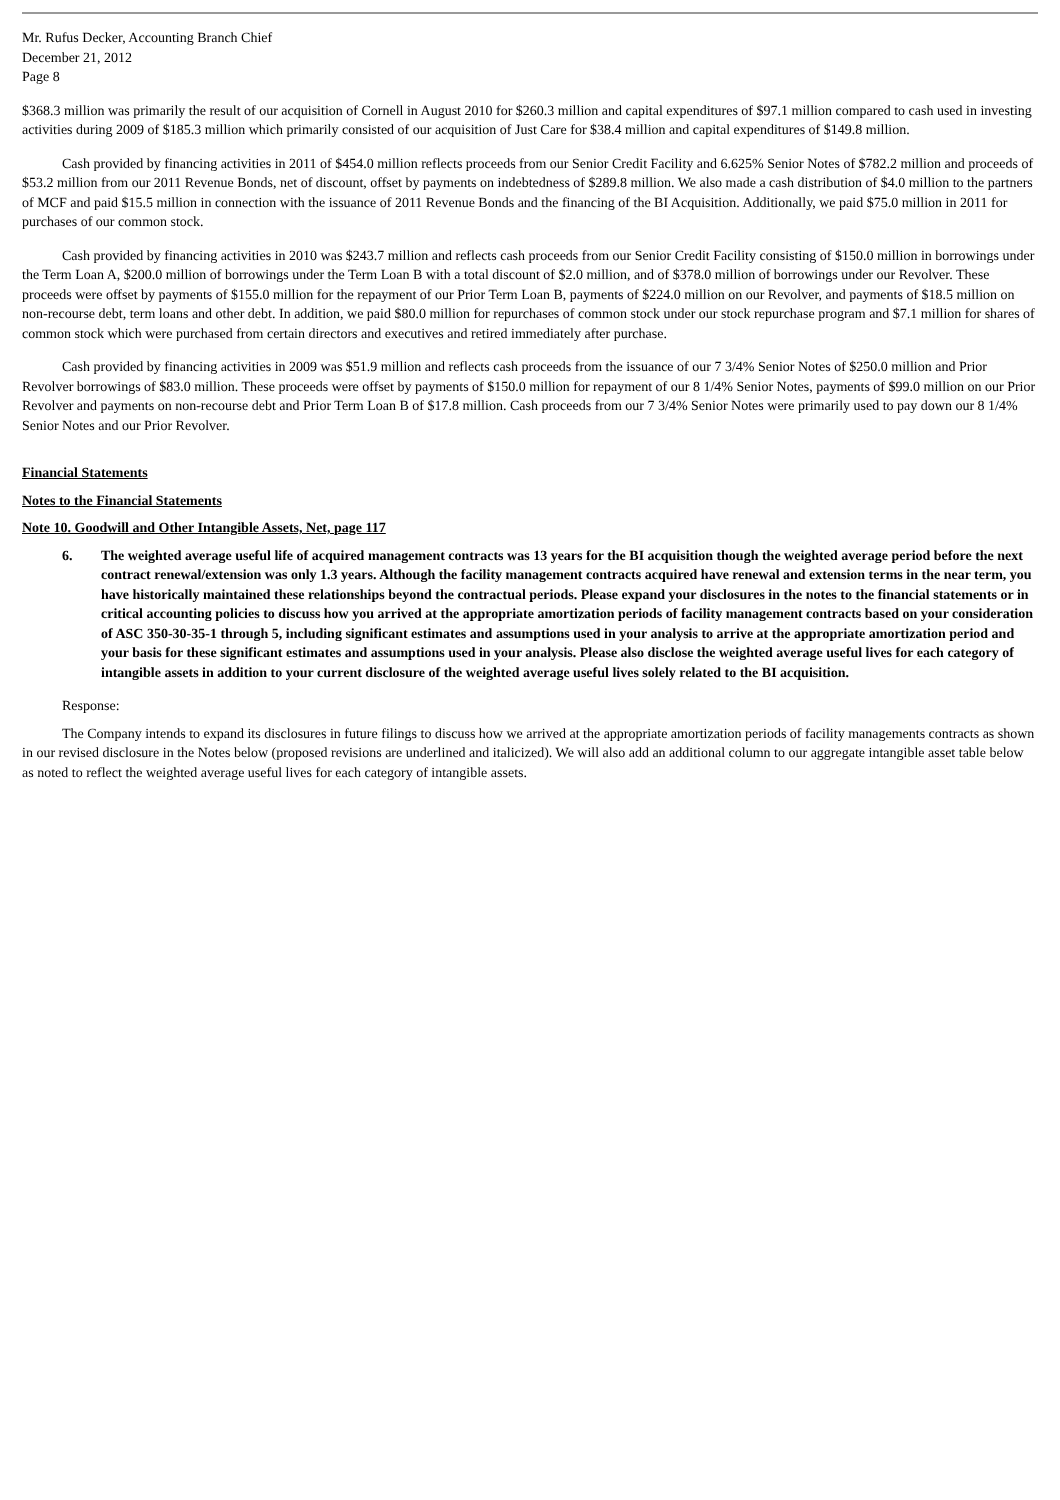Mr. Rufus Decker, Accounting Branch Chief
December 21, 2012
Page 8
$368.3 million was primarily the result of our acquisition of Cornell in August 2010 for $260.3 million and capital expenditures of $97.1 million compared to cash used in investing activities during 2009 of $185.3 million which primarily consisted of our acquisition of Just Care for $38.4 million and capital expenditures of $149.8 million.
Cash provided by financing activities in 2011 of $454.0 million reflects proceeds from our Senior Credit Facility and 6.625% Senior Notes of $782.2 million and proceeds of $53.2 million from our 2011 Revenue Bonds, net of discount, offset by payments on indebtedness of $289.8 million. We also made a cash distribution of $4.0 million to the partners of MCF and paid $15.5 million in connection with the issuance of 2011 Revenue Bonds and the financing of the BI Acquisition. Additionally, we paid $75.0 million in 2011 for purchases of our common stock.
Cash provided by financing activities in 2010 was $243.7 million and reflects cash proceeds from our Senior Credit Facility consisting of $150.0 million in borrowings under the Term Loan A, $200.0 million of borrowings under the Term Loan B with a total discount of $2.0 million, and of $378.0 million of borrowings under our Revolver. These proceeds were offset by payments of $155.0 million for the repayment of our Prior Term Loan B, payments of $224.0 million on our Revolver, and payments of $18.5 million on non-recourse debt, term loans and other debt. In addition, we paid $80.0 million for repurchases of common stock under our stock repurchase program and $7.1 million for shares of common stock which were purchased from certain directors and executives and retired immediately after purchase.
Cash provided by financing activities in 2009 was $51.9 million and reflects cash proceeds from the issuance of our 7 3/4% Senior Notes of $250.0 million and Prior Revolver borrowings of $83.0 million. These proceeds were offset by payments of $150.0 million for repayment of our 8 1/4% Senior Notes, payments of $99.0 million on our Prior Revolver and payments on non-recourse debt and Prior Term Loan B of $17.8 million. Cash proceeds from our 7 3/4% Senior Notes were primarily used to pay down our 8 1/4% Senior Notes and our Prior Revolver.
Financial Statements
Notes to the Financial Statements
Note 10. Goodwill and Other Intangible Assets, Net, page 117
6. The weighted average useful life of acquired management contracts was 13 years for the BI acquisition though the weighted average period before the next contract renewal/extension was only 1.3 years. Although the facility management contracts acquired have renewal and extension terms in the near term, you have historically maintained these relationships beyond the contractual periods. Please expand your disclosures in the notes to the financial statements or in critical accounting policies to discuss how you arrived at the appropriate amortization periods of facility management contracts based on your consideration of ASC 350-30-35-1 through 5, including significant estimates and assumptions used in your analysis to arrive at the appropriate amortization period and your basis for these significant estimates and assumptions used in your analysis. Please also disclose the weighted average useful lives for each category of intangible assets in addition to your current disclosure of the weighted average useful lives solely related to the BI acquisition.
Response:
The Company intends to expand its disclosures in future filings to discuss how we arrived at the appropriate amortization periods of facility managements contracts as shown in our revised disclosure in the Notes below (proposed revisions are underlined and italicized). We will also add an additional column to our aggregate intangible asset table below as noted to reflect the weighted average useful lives for each category of intangible assets.